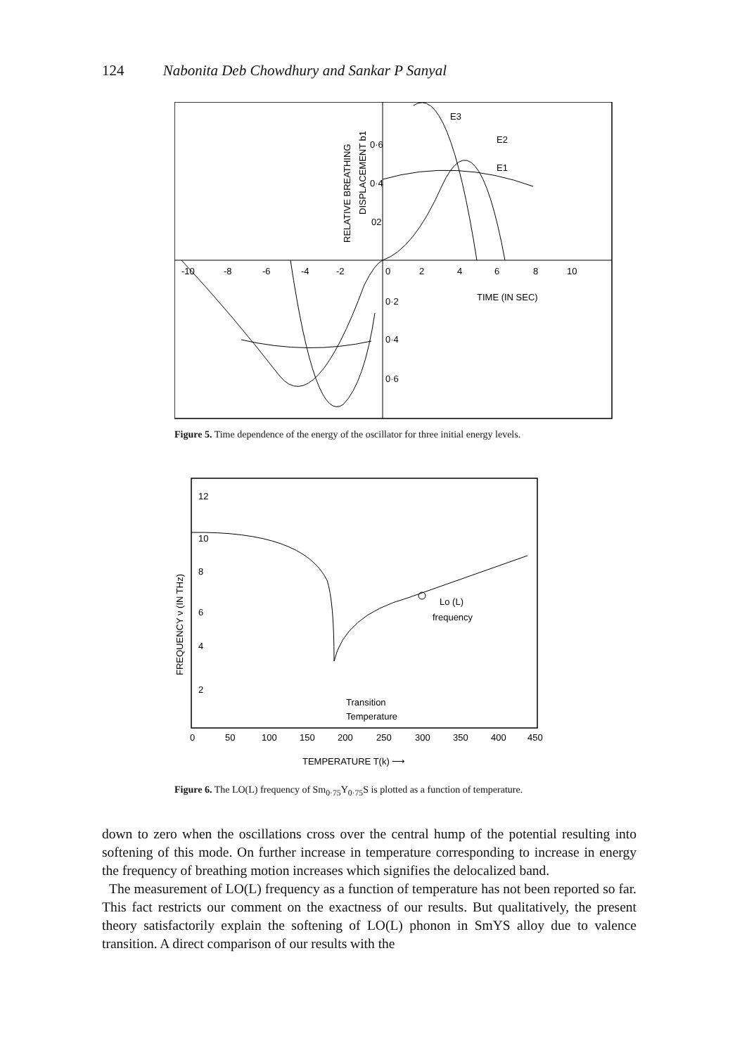124 Nabonita Deb Chowdhury and Sankar P Sanyal
-10
-8
-6
-4
-2
0
2
4
6
8
10
TIME (IN SEC)
0·2
0·4
0·6
0·6
0·4
02
E3
E2
E1
RELATIVE BREATHING
DISPLACEMENT b1
Figure 5. Time dependence of the energy of the oscillator for three initial energy levels.
12
10
8
6
4
2
0
50
100
150
200
250
300
350
400
450
Lo (L)
frequency
Transition
Temperature
FREQUENCY ν (IN THz)
TEMPERATURE T(k) ⟶
Figure 6. The LO(L) frequency of Sm<sub>0·75</sub>Y<sub>0·75</sub>S is plotted as a function of temperature.
down to zero when the oscillations cross over the central hump of the potential resulting into softening of this mode. On further increase in temperature corresponding to increase in energy the frequency of breathing motion increases which signifies the delocalized band.
The measurement of LO(L) frequency as a function of temperature has not been reported so far. This fact restricts our comment on the exactness of our results. But qualitatively, the present theory satisfactorily explain the softening of LO(L) phonon in SmYS alloy due to valence transition. A direct comparison of our results with the